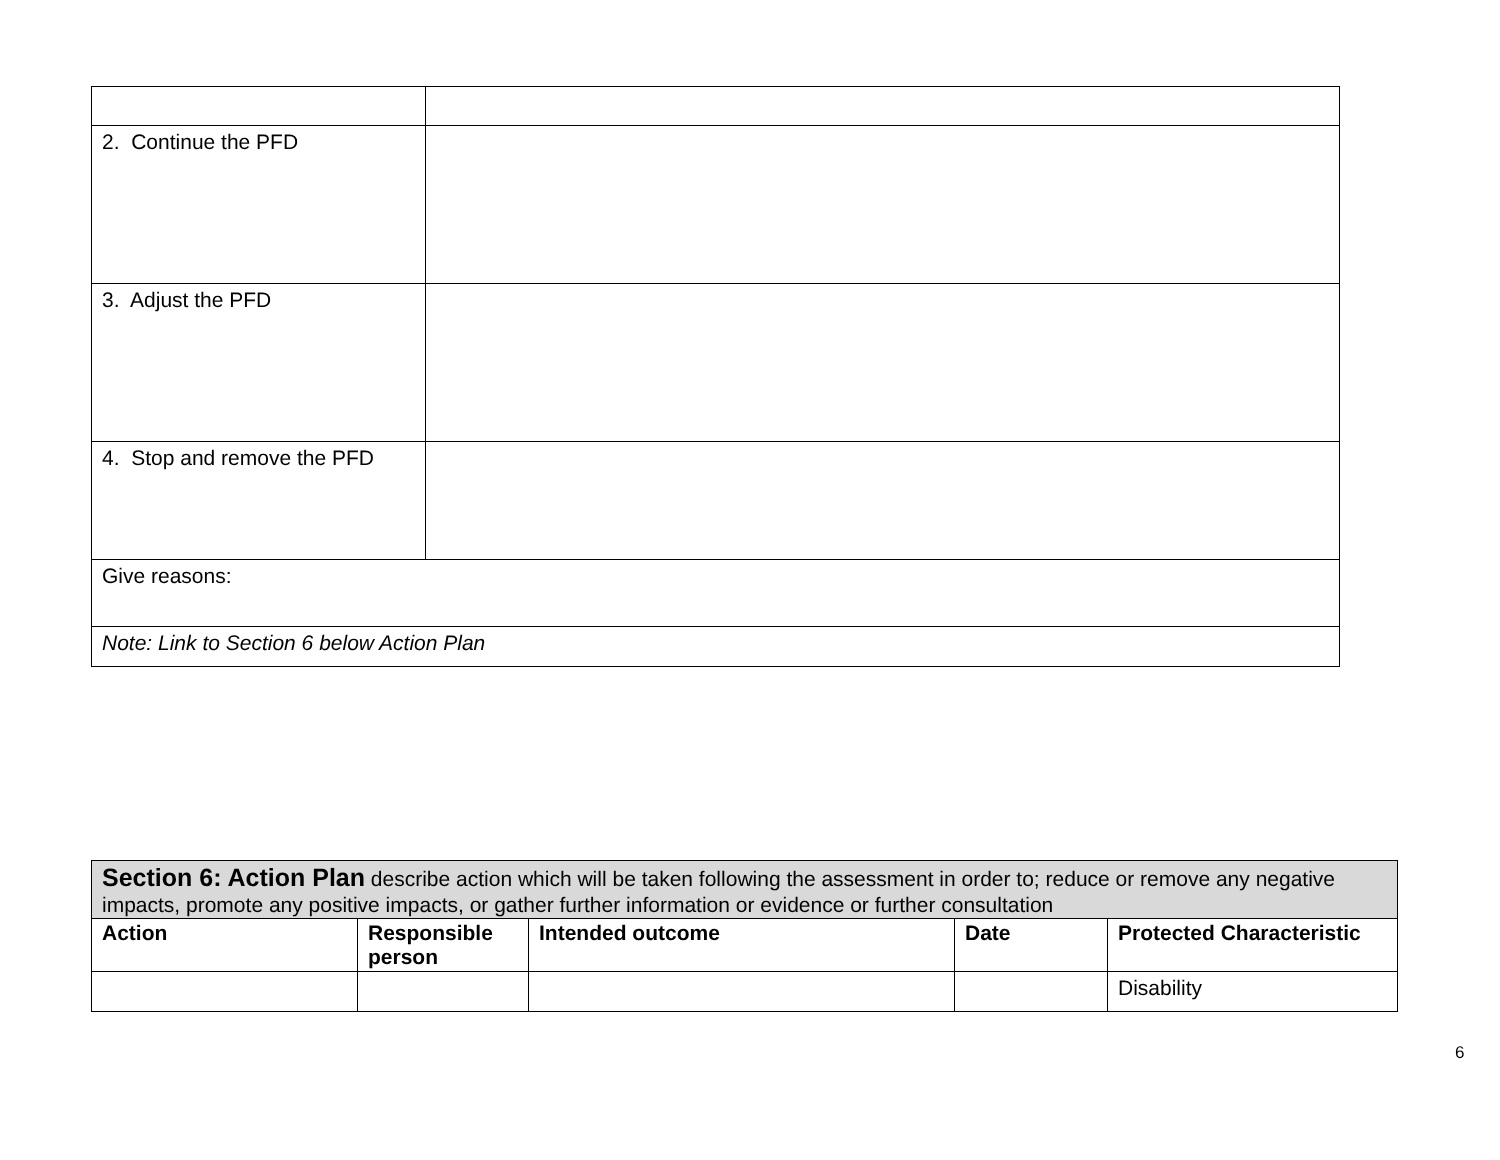| 2. Continue the PFD | |
| 3. Adjust the PFD | |
| 4. Stop and remove the PFD | |
| Give reasons: | |
| Note: Link to Section 6 below Action Plan | |
| Section 6: Action Plan describe action which will be taken following the assessment in order to; reduce or remove any negative impacts, promote any positive impacts, or gather further information or evidence or further consultation | | | | |
| Action | Responsible person | Intended outcome | Date | Protected Characteristic |
| | | | | Disability |
6